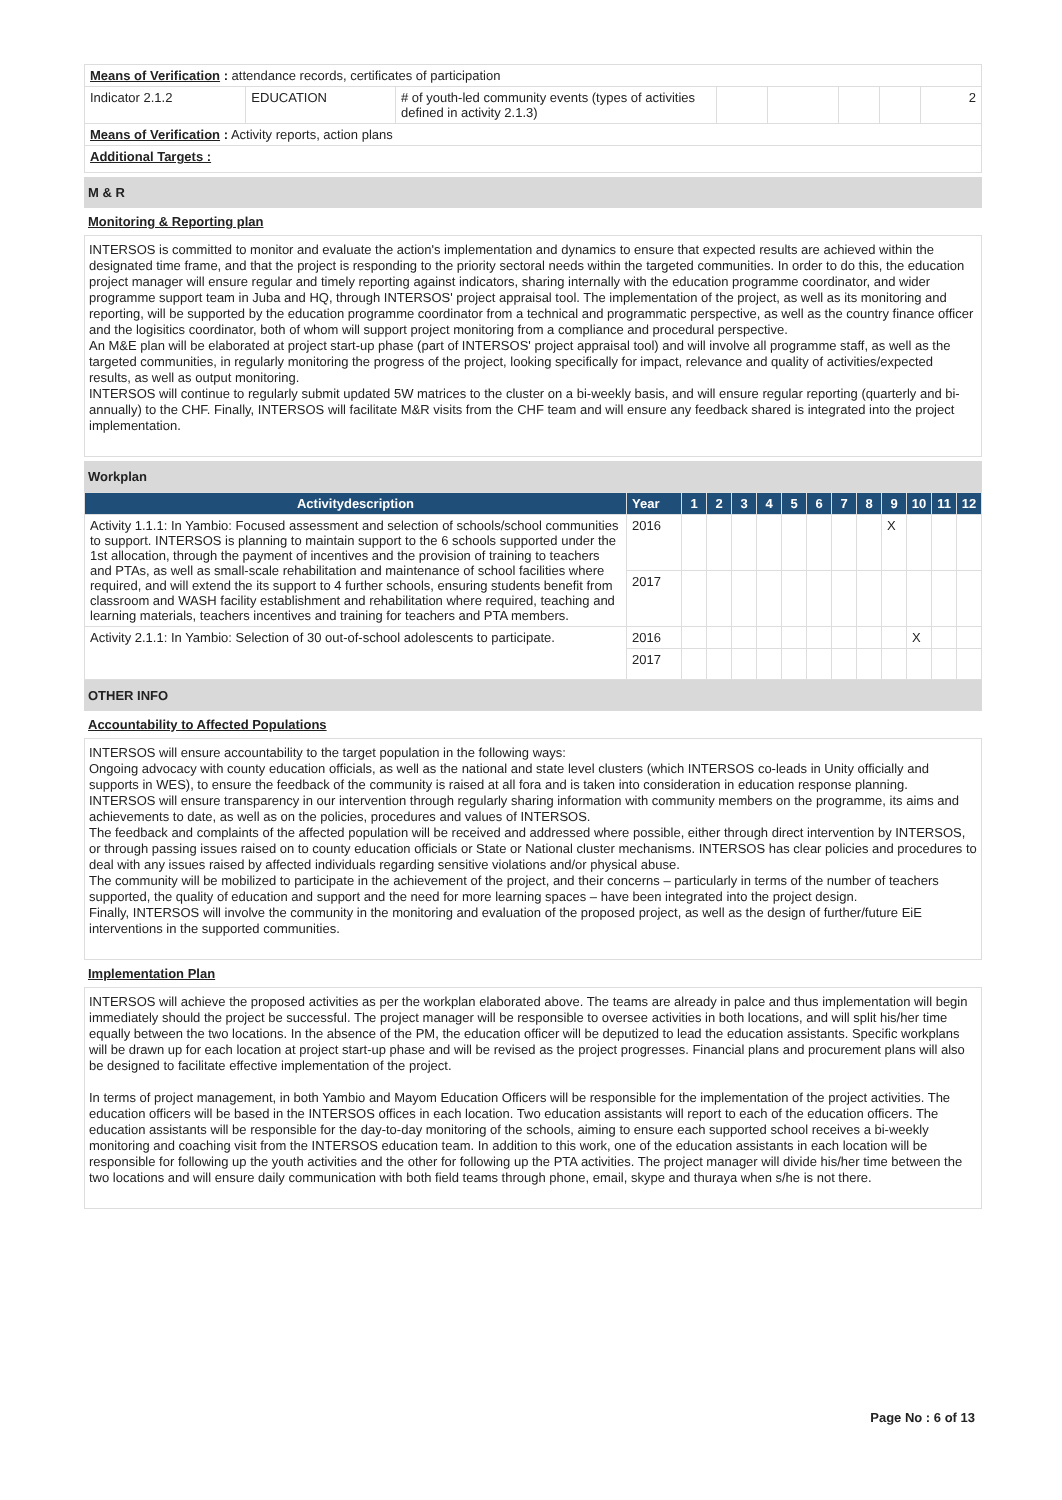| Means of Verification : attendance records, certificates of participation | | | | | | | |
| Indicator 2.1.2 | EDUCATION | # of youth-led community events (types of activities defined in activity 2.1.3) | | | | | 2 |
| Means of Verification : Activity reports, action plans | | | | | | | |
| Additional Targets : | | | | | | | |
M & R
Monitoring & Reporting plan
INTERSOS is committed to monitor and evaluate the action's implementation and dynamics to ensure that expected results are achieved within the designated time frame, and that the project is responding to the priority sectoral needs within the targeted communities. In order to do this, the education project manager will ensure regular and timely reporting against indicators, sharing internally with the education programme coordinator, and wider programme support team in Juba and HQ, through INTERSOS' project appraisal tool. The implementation of the project, as well as its monitoring and reporting, will be supported by the education programme coordinator from a technical and programmatic perspective, as well as the country finance officer and the logisitics coordinator, both of whom will support project monitoring from a compliance and procedural perspective.
An M&E plan will be elaborated at project start-up phase (part of INTERSOS' project appraisal tool) and will involve all programme staff, as well as the targeted communities, in regularly monitoring the progress of the project, looking specifically for impact, relevance and quality of activities/expected results, as well as output monitoring.
INTERSOS will continue to regularly submit updated 5W matrices to the cluster on a bi-weekly basis, and will ensure regular reporting (quarterly and bi-annually) to the CHF. Finally, INTERSOS will facilitate M&R visits from the CHF team and will ensure any feedback shared is integrated into the project implementation.
Workplan
| Activitydescription | Year | 1 | 2 | 3 | 4 | 5 | 6 | 7 | 8 | 9 | 10 | 11 | 12 |
| --- | --- | --- | --- | --- | --- | --- | --- | --- | --- | --- | --- | --- | --- |
| Activity 1.1.1: In Yambio: Focused assessment and selection of schools/school communities to support. INTERSOS is planning to maintain support to the 6 schools supported under the 1st allocation, through the payment of incentives and the provision of training to teachers and PTAs, as well as small-scale rehabilitation and maintenance of school facilities where required, and will extend the its support to 4 further schools, ensuring students benefit from classroom and WASH facility establishment and rehabilitation where required, teaching and learning materials, teachers incentives and training for teachers and PTA members. | 2016 | | | | | | | | | X | | | |
| | 2017 | | | | | | | | | | | | |
| Activity 2.1.1: In Yambio: Selection of 30 out-of-school adolescents to participate. | 2016 | | | | | | | | | | X | | |
| | 2017 | | | | | | | | | | | | |
OTHER INFO
Accountability to Affected Populations
INTERSOS will ensure accountability to the target population in the following ways:
Ongoing advocacy with county education officials, as well as the national and state level clusters (which INTERSOS co-leads in Unity officially and supports in WES), to ensure the feedback of the community is raised at all fora and is taken into consideration in education response planning.
INTERSOS will ensure transparency in our intervention through regularly sharing information with community members on the programme, its aims and achievements to date, as well as on the policies, procedures and values of INTERSOS.
The feedback and complaints of the affected population will be received and addressed where possible, either through direct intervention by INTERSOS, or through passing issues raised on to county education officials or State or National cluster mechanisms. INTERSOS has clear policies and procedures to deal with any issues raised by affected individuals regarding sensitive violations and/or physical abuse.
The community will be mobilized to participate in the achievement of the project, and their concerns – particularly in terms of the number of teachers supported, the quality of education and support and the need for more learning spaces – have been integrated into the project design.
Finally, INTERSOS will involve the community in the monitoring and evaluation of the proposed project, as well as the design of further/future EiE interventions in the supported communities.
Implementation Plan
INTERSOS will achieve the proposed activities as per the workplan elaborated above. The teams are already in palce and thus implementation will begin immediately should the project be successful. The project manager will be responsible to oversee activities in both locations, and will split his/her time equally between the two locations. In the absence of the PM, the education officer will be deputized to lead the education assistants. Specific workplans will be drawn up for each location at project start-up phase and will be revised as the project progresses. Financial plans and procurement plans will also be designed to facilitate effective implementation of the project.
In terms of project management, in both Yambio and Mayom Education Officers will be responsible for the implementation of the project activities. The education officers will be based in the INTERSOS offices in each location. Two education assistants will report to each of the education officers. The education assistants will be responsible for the day-to-day monitoring of the schools, aiming to ensure each supported school receives a bi-weekly monitoring and coaching visit from the INTERSOS education team. In addition to this work, one of the education assistants in each location will be responsible for following up the youth activities and the other for following up the PTA activities. The project manager will divide his/her time between the two locations and will ensure daily communication with both field teams through phone, email, skype and thuraya when s/he is not there.
Page No : 6 of 13